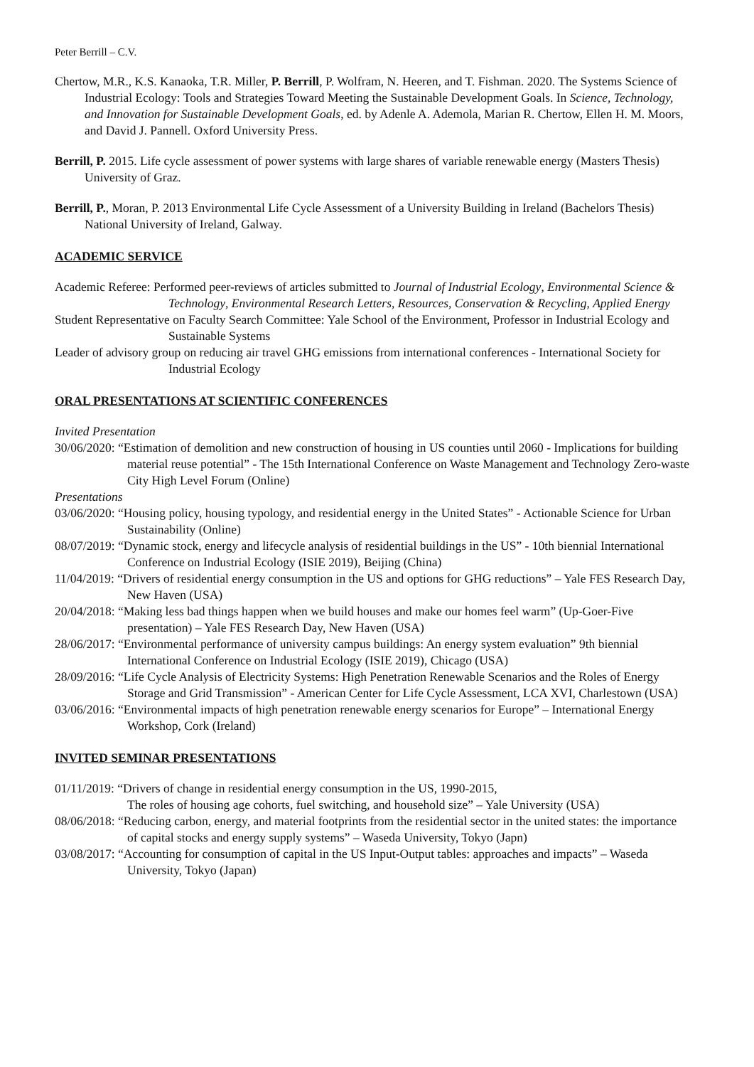Peter Berrill – C.V.
Chertow, M.R., K.S. Kanaoka, T.R. Miller, P. Berrill, P. Wolfram, N. Heeren, and T. Fishman. 2020. The Systems Science of Industrial Ecology: Tools and Strategies Toward Meeting the Sustainable Development Goals. In Science, Technology, and Innovation for Sustainable Development Goals, ed. by Adenle A. Ademola, Marian R. Chertow, Ellen H. M. Moors, and David J. Pannell. Oxford University Press.
Berrill, P. 2015. Life cycle assessment of power systems with large shares of variable renewable energy (Masters Thesis) University of Graz.
Berrill, P., Moran, P. 2013 Environmental Life Cycle Assessment of a University Building in Ireland (Bachelors Thesis) National University of Ireland, Galway.
ACADEMIC SERVICE
Academic Referee: Performed peer-reviews of articles submitted to Journal of Industrial Ecology, Environmental Science & Technology, Environmental Research Letters, Resources, Conservation & Recycling, Applied Energy
Student Representative on Faculty Search Committee: Yale School of the Environment, Professor in Industrial Ecology and Sustainable Systems
Leader of advisory group on reducing air travel GHG emissions from international conferences - International Society for Industrial Ecology
ORAL PRESENTATIONS AT SCIENTIFIC CONFERENCES
Invited Presentation
30/06/2020: “Estimation of demolition and new construction of housing in US counties until 2060 - Implications for building material reuse potential” - The 15th International Conference on Waste Management and Technology Zero-waste City High Level Forum (Online)
Presentations
03/06/2020: “Housing policy, housing typology, and residential energy in the United States” - Actionable Science for Urban Sustainability (Online)
08/07/2019: “Dynamic stock, energy and lifecycle analysis of residential buildings in the US” - 10th biennial International Conference on Industrial Ecology (ISIE 2019), Beijing (China)
11/04/2019: “Drivers of residential energy consumption in the US and options for GHG reductions” – Yale FES Research Day, New Haven (USA)
20/04/2018: “Making less bad things happen when we build houses and make our homes feel warm” (Up-Goer-Five presentation) – Yale FES Research Day, New Haven (USA)
28/06/2017: “Environmental performance of university campus buildings: An energy system evaluation” 9th biennial International Conference on Industrial Ecology (ISIE 2019), Chicago (USA)
28/09/2016: “Life Cycle Analysis of Electricity Systems: High Penetration Renewable Scenarios and the Roles of Energy Storage and Grid Transmission” - American Center for Life Cycle Assessment, LCA XVI, Charlestown (USA)
03/06/2016: “Environmental impacts of high penetration renewable energy scenarios for Europe” – International Energy Workshop, Cork (Ireland)
INVITED SEMINAR PRESENTATIONS
01/11/2019: “Drivers of change in residential energy consumption in the US, 1990-2015,
The roles of housing age cohorts, fuel switching, and household size” – Yale University (USA)
08/06/2018: “Reducing carbon, energy, and material footprints from the residential sector in the united states: the importance of capital stocks and energy supply systems” – Waseda University, Tokyo (Japn)
03/08/2017: “Accounting for consumption of capital in the US Input-Output tables: approaches and impacts” – Waseda University, Tokyo (Japan)